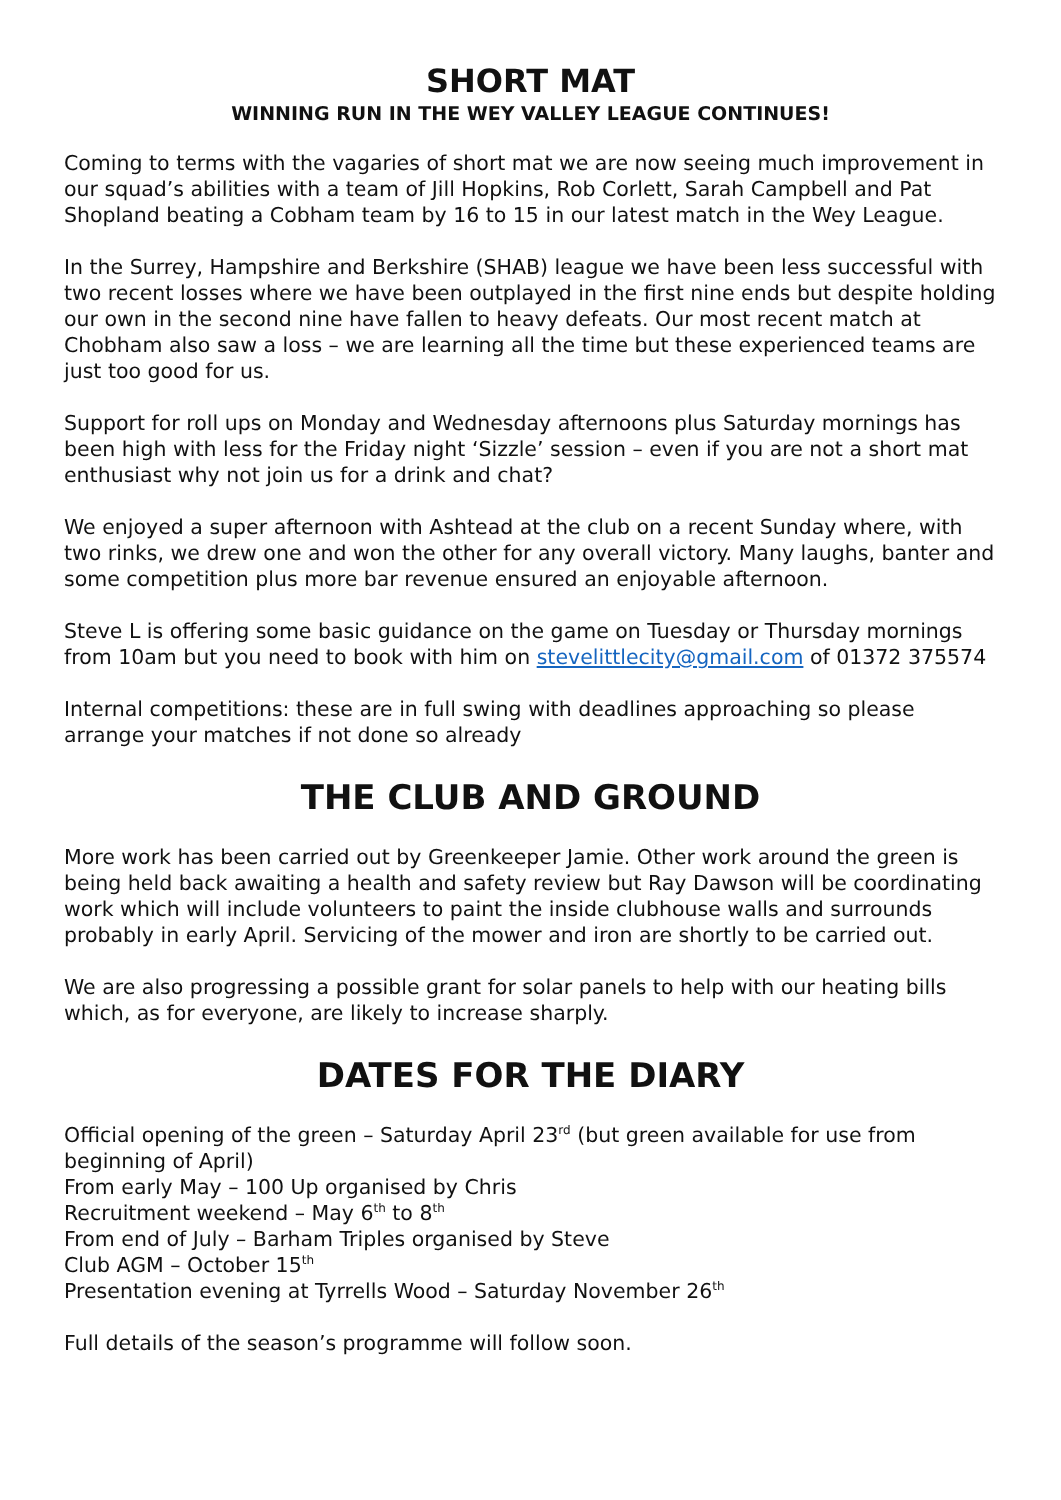SHORT MAT
WINNING RUN IN THE WEY VALLEY LEAGUE CONTINUES!
Coming to terms with the vagaries of short mat we are now seeing much improvement in our squad’s abilities with a team of Jill Hopkins, Rob Corlett, Sarah Campbell and Pat Shopland beating a Cobham team by 16 to 15 in our latest match in the Wey League.
In the Surrey, Hampshire and Berkshire (SHAB) league we have been less successful with two recent losses where we have been outplayed in the first nine ends but despite holding our own in the second nine have fallen to heavy defeats. Our most recent match at Chobham also saw a loss – we are learning all the time but these experienced teams are just too good for us.
Support for roll ups on Monday and Wednesday afternoons plus Saturday mornings has been high with less for the Friday night ‘Sizzle’ session – even if you are not a short mat enthusiast why not join us for a drink and chat?
We enjoyed a super afternoon with Ashtead at the club on a recent Sunday where, with two rinks, we drew one and won the other for any overall victory. Many laughs, banter and some competition plus more bar revenue ensured an enjoyable afternoon.
Steve L is offering some basic guidance on the game on Tuesday or Thursday mornings from 10am but you need to book with him on stevelittlecity@gmail.com of 01372 375574
Internal competitions: these are in full swing with deadlines approaching so please arrange your matches if not done so already
THE CLUB AND GROUND
More work has been carried out by Greenkeeper Jamie. Other work around the green is being held back awaiting a health and safety review but Ray Dawson will be coordinating work which will include volunteers to paint the inside clubhouse walls and surrounds probably in early April. Servicing of the mower and iron are shortly to be carried out.
We are also progressing a possible grant for solar panels to help with our heating bills which, as for everyone, are likely to increase sharply.
DATES FOR THE DIARY
Official opening of the green – Saturday April 23<sup>rd</sup> (but green available for use from beginning of April)
From early May – 100 Up organised by Chris
Recruitment weekend – May 6<sup>th</sup> to 8<sup>th</sup>
From end of July – Barham Triples organised by Steve
Club AGM – October 15<sup>th</sup>
Presentation evening at Tyrrells Wood – Saturday November 26<sup>th</sup>
Full details of the season’s programme will follow soon.